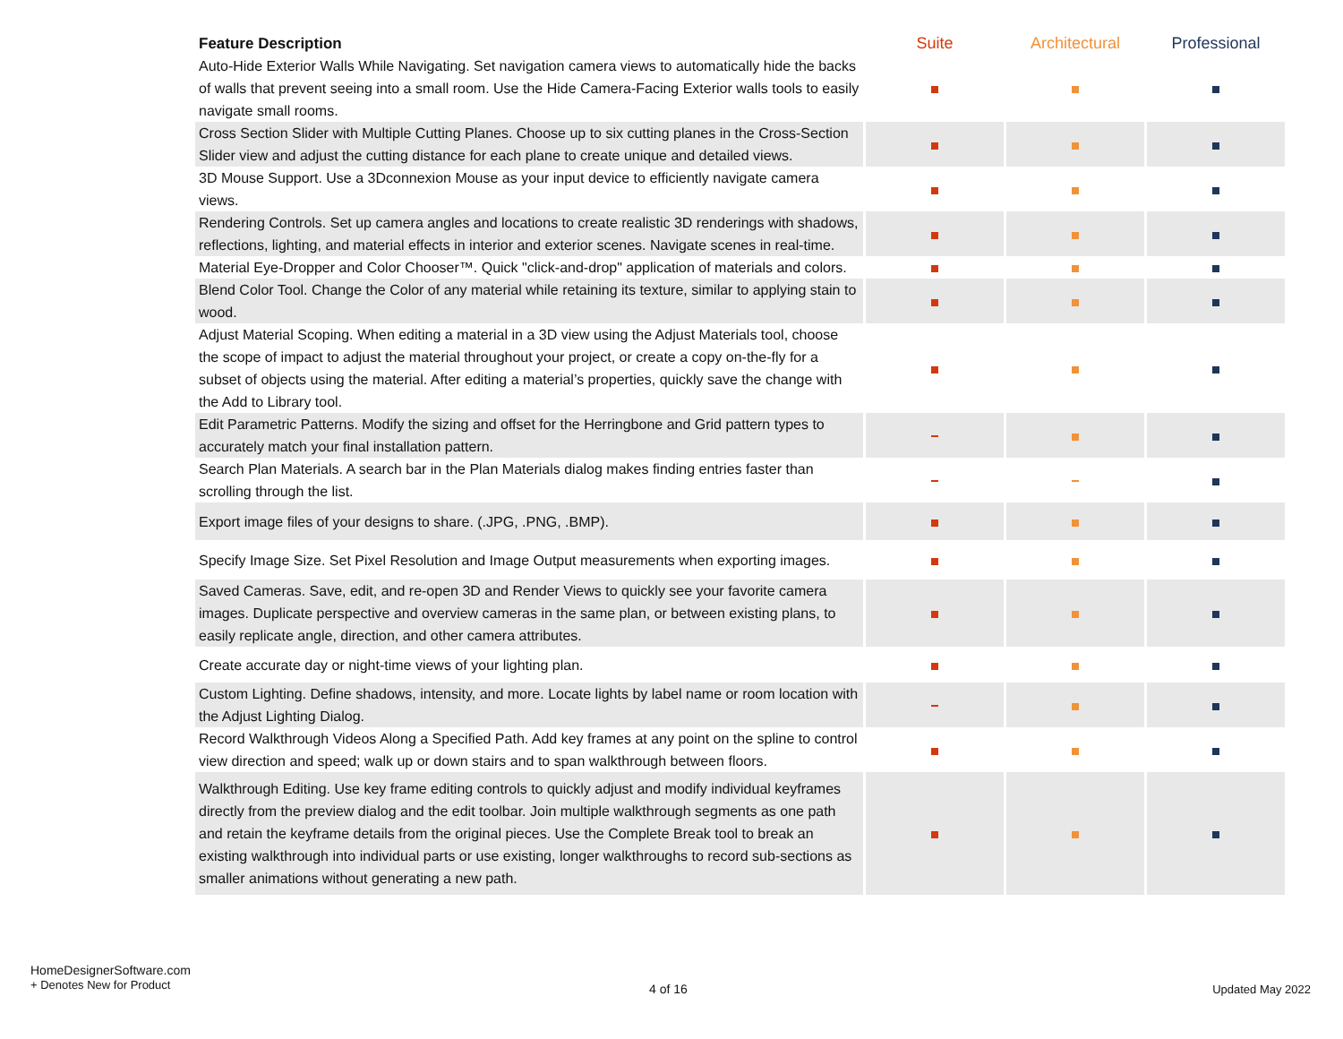| Feature Description | Suite | Architectural | Professional |
| --- | --- | --- | --- |
| Auto-Hide Exterior Walls While Navigating. Set navigation camera views to automatically hide the backs of walls that prevent seeing into a small room. Use the Hide Camera-Facing Exterior walls tools to easily navigate small rooms. | | | |
| Cross Section Slider with Multiple Cutting Planes. Choose up to six cutting planes in the Cross-Section Slider view and adjust the cutting distance for each plane to create unique and detailed views. | | | |
| 3D Mouse Support. Use a 3Dconnexion Mouse as your input device to efficiently navigate camera views. | | | |
| Rendering Controls. Set up camera angles and locations to create realistic 3D renderings with shadows, reflections, lighting, and material effects in interior and exterior scenes. Navigate scenes in real-time. | | | |
| Material Eye-Dropper and Color Chooser™. Quick "click-and-drop" application of materials and colors. | | | |
| Blend Color Tool. Change the Color of any material while retaining its texture, similar to applying stain to wood. | | | |
| Adjust Material Scoping. When editing a material in a 3D view using the Adjust Materials tool, choose the scope of impact to adjust the material throughout your project, or create a copy on-the-fly for a subset of objects using the material. After editing a material’s properties, quickly save the change with the Add to Library tool. | | | |
| Edit Parametric Patterns. Modify the sizing and offset for the Herringbone and Grid pattern types to accurately match your final installation pattern. | | | |
| Search Plan Materials. A search bar in the Plan Materials dialog makes finding entries faster than scrolling through the list. | | | |
| Export image files of your designs to share. (.JPG, .PNG, .BMP). | | | |
| Specify Image Size. Set Pixel Resolution and Image Output measurements when exporting images. | | | |
| Saved Cameras. Save, edit, and re-open 3D and Render Views to quickly see your favorite camera images. Duplicate perspective and overview cameras in the same plan, or between existing plans, to easily replicate angle, direction, and other camera attributes. | | | |
| Create accurate day or night-time views of your lighting plan. | | | |
| Custom Lighting. Define shadows, intensity, and more. Locate lights by label name or room location with the Adjust Lighting Dialog. | | | |
| Record Walkthrough Videos Along a Specified Path. Add key frames at any point on the spline to control view direction and speed; walk up or down stairs and to span walkthrough between floors. | | | |
| Walkthrough Editing. Use key frame editing controls to quickly adjust and modify individual keyframes directly from the preview dialog and the edit toolbar. Join multiple walkthrough segments as one path and retain the keyframe details from the original pieces. Use the Complete Break tool to break an existing walkthrough into individual parts or use existing, longer walkthroughs to record sub-sections as smaller animations without generating a new path. | | | |
HomeDesignerSoftware.com
+ Denotes New for Product
4 of 16 Updated May 2022